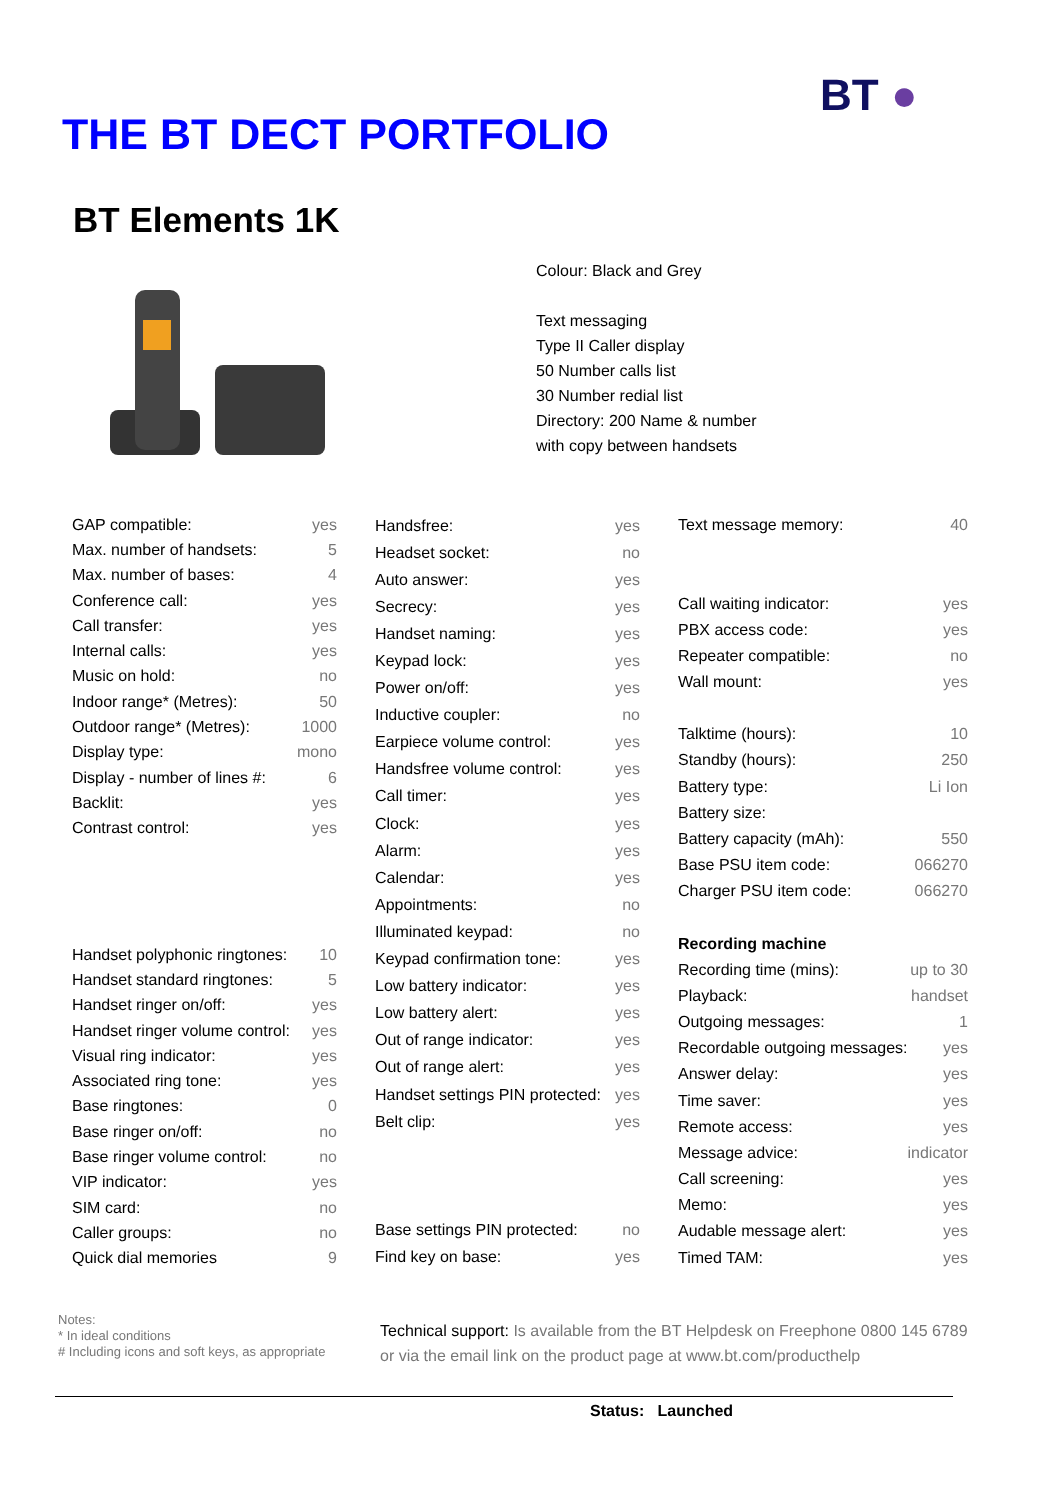THE BT DECT PORTFOLIO
BT ●
BT Elements 1K
Colour: Black and Grey
Text messaging
Type II Caller display
50 Number calls list
30 Number redial list
Directory: 200 Name & number
with copy between handsets
| GAP compatible: | yes |
| Max. number of handsets: | 5 |
| Max. number of bases: | 4 |
| Conference call: | yes |
| Call transfer: | yes |
| Internal calls: | yes |
| Music on hold: | no |
| Indoor range* (Metres): | 50 |
| Outdoor range* (Metres): | 1000 |
| Display type: | mono |
| Display - number of lines #: | 6 |
| Backlit: | yes |
| Contrast control: | yes |
| Handset polyphonic ringtones: | 10 |
| Handset standard ringtones: | 5 |
| Handset ringer on/off: | yes |
| Handset ringer volume control: | yes |
| Visual ring indicator: | yes |
| Associated ring tone: | yes |
| Base ringtones: | 0 |
| Base ringer on/off: | no |
| Base ringer volume control: | no |
| VIP indicator: | yes |
| SIM card: | no |
| Caller groups: | no |
| Quick dial memories | 9 |
| Handsfree: | yes |
| Headset socket: | no |
| Auto answer: | yes |
| Secrecy: | yes |
| Handset naming: | yes |
| Keypad lock: | yes |
| Power on/off: | yes |
| Inductive coupler: | no |
| Earpiece volume control: | yes |
| Handsfree volume control: | yes |
| Call timer: | yes |
| Clock: | yes |
| Alarm: | yes |
| Calendar: | yes |
| Appointments: | no |
| Illuminated keypad: | no |
| Keypad confirmation tone: | yes |
| Low battery indicator: | yes |
| Low battery alert: | yes |
| Out of range indicator: | yes |
| Out of range alert: | yes |
| Handset settings PIN protected: | yes |
| Belt clip: | yes |
| Base settings PIN protected: | no |
| Find key on base: | yes |
| Text message memory: | 40 |
| Call waiting indicator: | yes |
| PBX access code: | yes |
| Repeater compatible: | no |
| Wall mount: | yes |
| Talktime (hours): | 10 |
| Standby (hours): | 250 |
| Battery type: | Li Ion |
| Battery size: | |
| Battery capacity (mAh): | 550 |
| Base PSU item code: | 066270 |
| Charger PSU item code: | 066270 |
| Recording machine | |
| Recording time (mins): | up to 30 |
| Playback: | handset |
| Outgoing messages: | 1 |
| Recordable outgoing messages: | yes |
| Answer delay: | yes |
| Time saver: | yes |
| Remote access: | yes |
| Message advice: | indicator |
| Call screening: | yes |
| Memo: | yes |
| Audable message alert: | yes |
| Timed TAM: | yes |
Notes:
* In ideal conditions
# Including icons and soft keys, as appropriate
Technical support: Is available from the BT Helpdesk on Freephone 0800 145 6789
or via the email link on the product page at www.bt.com/producthelp
Status: Launched